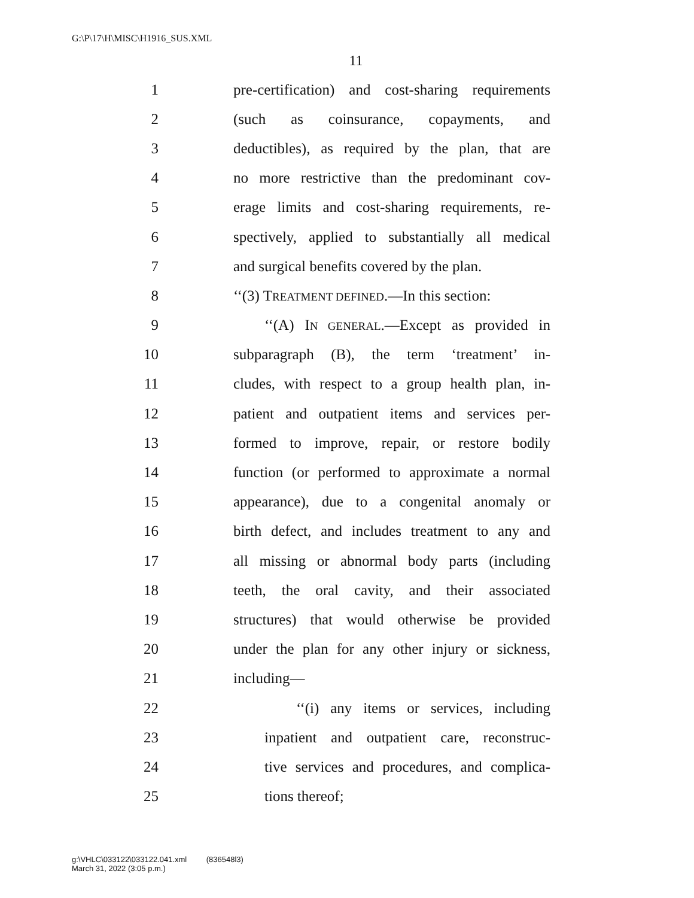G:\P\17\H\MISC\H1916_SUS.XML
11
1 pre-certification) and cost-sharing requirements
2 (such as coinsurance, copayments, and
3 deductibles), as required by the plan, that are
4 no more restrictive than the predominant cov-
5 erage limits and cost-sharing requirements, re-
6 spectively, applied to substantially all medical
7 and surgical benefits covered by the plan.
8 ‘‘(3) TREATMENT DEFINED.—In this section:
9 ‘‘(A) IN GENERAL.—Except as provided in
10 subparagraph (B), the term ‘treatment’ in-
11 cludes, with respect to a group health plan, in-
12 patient and outpatient items and services per-
13 formed to improve, repair, or restore bodily
14 function (or performed to approximate a normal
15 appearance), due to a congenital anomaly or
16 birth defect, and includes treatment to any and
17 all missing or abnormal body parts (including
18 teeth, the oral cavity, and their associated
19 structures) that would otherwise be provided
20 under the plan for any other injury or sickness,
21 including—
22 ‘‘(i) any items or services, including
23 inpatient and outpatient care, reconstruc-
24 tive services and procedures, and complica-
25 tions thereof;
g:\VHLC\033122\033122.041.xml (836548l3)
March 31, 2022 (3:05 p.m.)